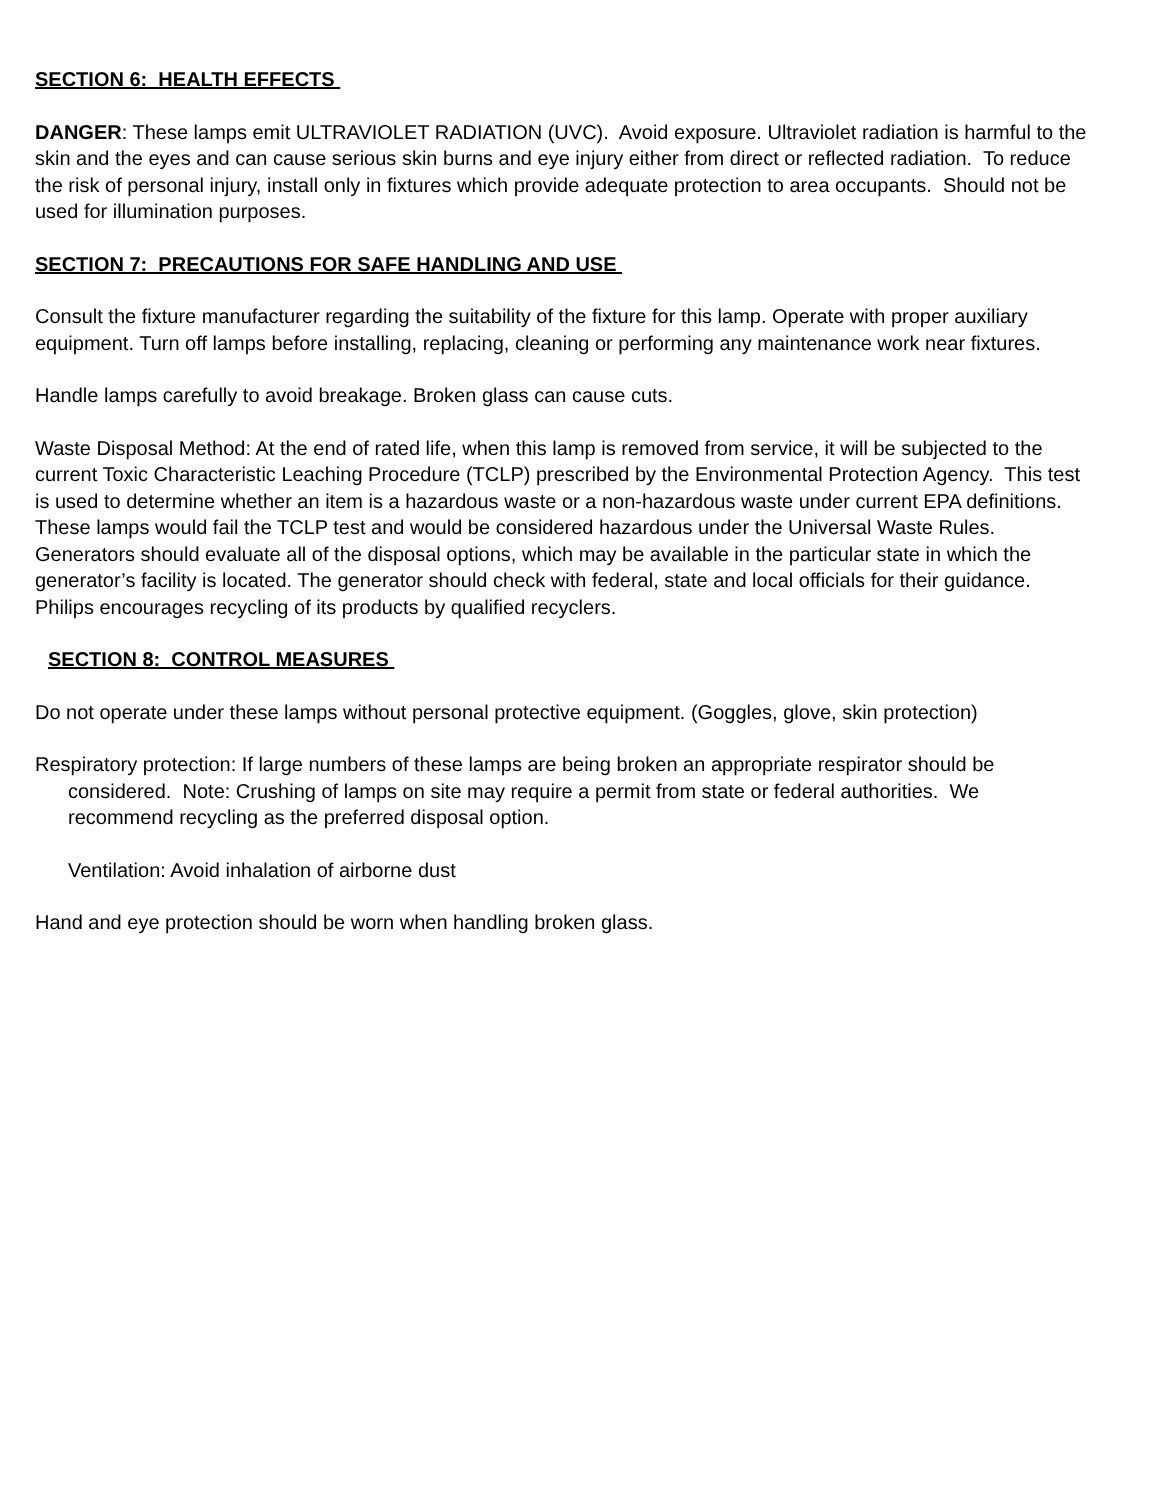SECTION 6: HEALTH EFFECTS
DANGER: These lamps emit ULTRAVIOLET RADIATION (UVC). Avoid exposure. Ultraviolet radiation is harmful to the skin and the eyes and can cause serious skin burns and eye injury either from direct or reflected radiation. To reduce the risk of personal injury, install only in fixtures which provide adequate protection to area occupants. Should not be used for illumination purposes.
SECTION 7: PRECAUTIONS FOR SAFE HANDLING AND USE
Consult the fixture manufacturer regarding the suitability of the fixture for this lamp. Operate with proper auxiliary equipment. Turn off lamps before installing, replacing, cleaning or performing any maintenance work near fixtures.
Handle lamps carefully to avoid breakage. Broken glass can cause cuts.
Waste Disposal Method: At the end of rated life, when this lamp is removed from service, it will be subjected to the current Toxic Characteristic Leaching Procedure (TCLP) prescribed by the Environmental Protection Agency. This test is used to determine whether an item is a hazardous waste or a non-hazardous waste under current EPA definitions. These lamps would fail the TCLP test and would be considered hazardous under the Universal Waste Rules. Generators should evaluate all of the disposal options, which may be available in the particular state in which the generator’s facility is located. The generator should check with federal, state and local officials for their guidance. Philips encourages recycling of its products by qualified recyclers.
SECTION 8: CONTROL MEASURES
Do not operate under these lamps without personal protective equipment. (Goggles, glove, skin protection)
Respiratory protection: If large numbers of these lamps are being broken an appropriate respirator should be considered. Note: Crushing of lamps on site may require a permit from state or federal authorities. We recommend recycling as the preferred disposal option.
Ventilation: Avoid inhalation of airborne dust
Hand and eye protection should be worn when handling broken glass.